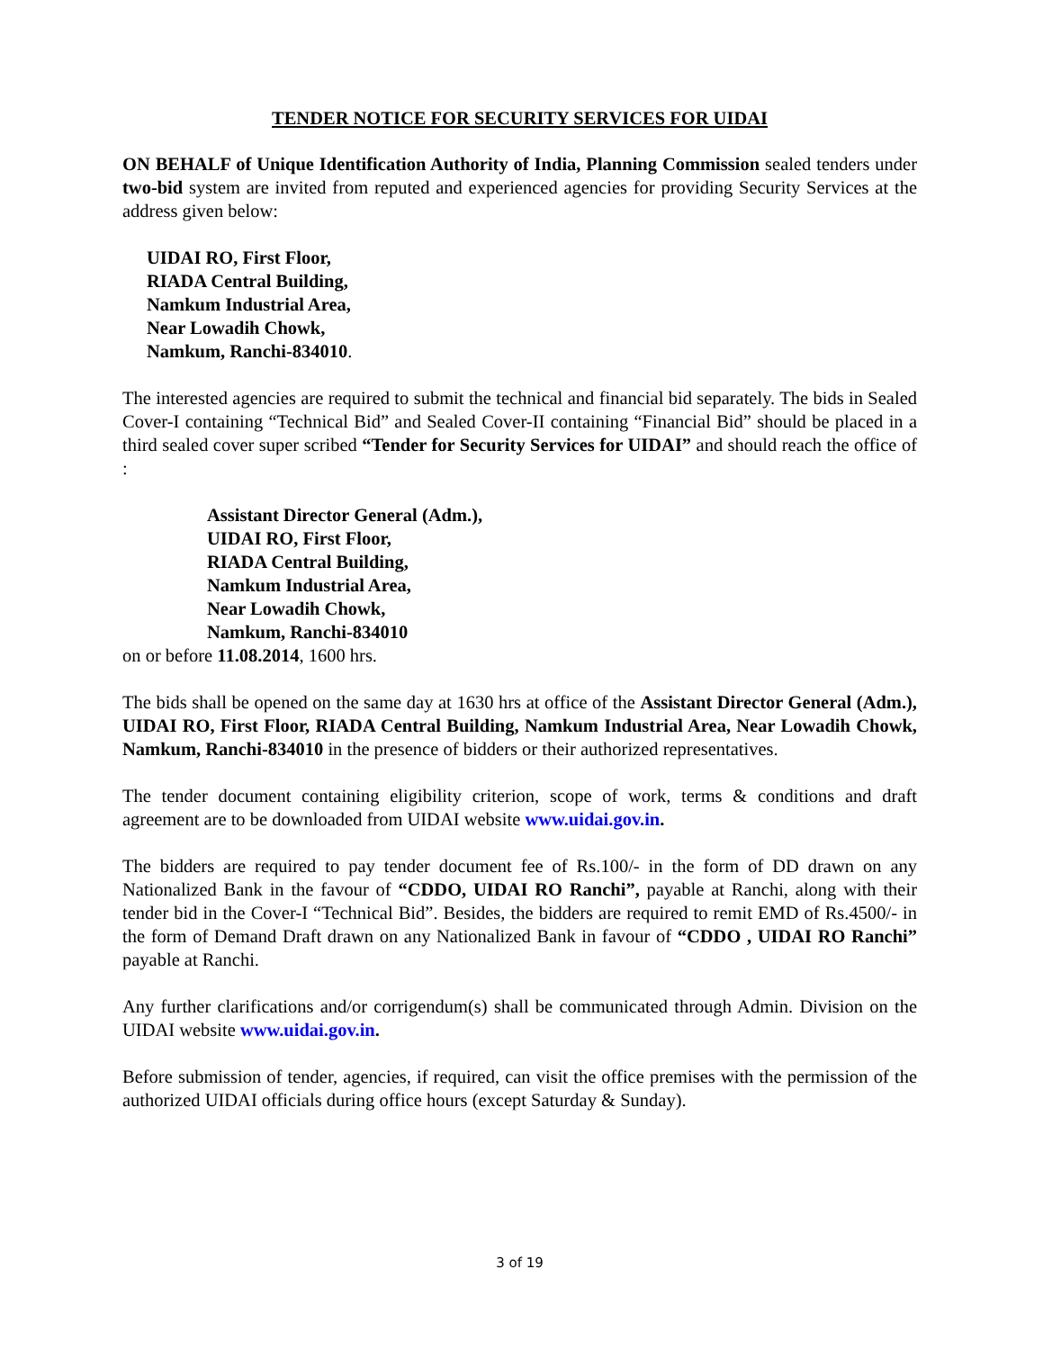TENDER NOTICE FOR SECURITY SERVICES FOR UIDAI
ON BEHALF of Unique Identification Authority of India, Planning Commission sealed tenders under two-bid system are invited from reputed and experienced agencies for providing Security Services at the address given below:
UIDAI RO, First Floor,
RIADA Central Building,
Namkum Industrial Area,
Near Lowadih Chowk,
Namkum, Ranchi-834010.
The interested agencies are required to submit the technical and financial bid separately. The bids in Sealed Cover-I containing “Technical Bid” and Sealed Cover-II containing “Financial Bid” should be placed in a third sealed cover super scribed “Tender for Security Services for UIDAI” and should reach the office of :
Assistant Director General (Adm.),
UIDAI RO, First Floor,
RIADA Central Building,
Namkum Industrial Area,
Near Lowadih Chowk,
Namkum, Ranchi-834010
on or before 11.08.2014, 1600 hrs.
The bids shall be opened on the same day at 1630 hrs at office of the Assistant Director General (Adm.), UIDAI RO, First Floor, RIADA Central Building, Namkum Industrial Area, Near Lowadih Chowk, Namkum, Ranchi-834010 in the presence of bidders or their authorized representatives.
The tender document containing eligibility criterion, scope of work, terms & conditions and draft agreement are to be downloaded from UIDAI website www.uidai.gov.in.
The bidders are required to pay tender document fee of Rs.100/- in the form of DD drawn on any Nationalized Bank in the favour of “CDDO, UIDAI RO Ranchi”, payable at Ranchi, along with their tender bid in the Cover-I “Technical Bid”. Besides, the bidders are required to remit EMD of Rs.4500/- in the form of Demand Draft drawn on any Nationalized Bank in favour of “CDDO , UIDAI RO Ranchi” payable at Ranchi.
Any further clarifications and/or corrigendum(s) shall be communicated through Admin. Division on the UIDAI website www.uidai.gov.in.
Before submission of tender, agencies, if required, can visit the office premises with the permission of the authorized UIDAI officials during office hours (except Saturday & Sunday).
3 of 19